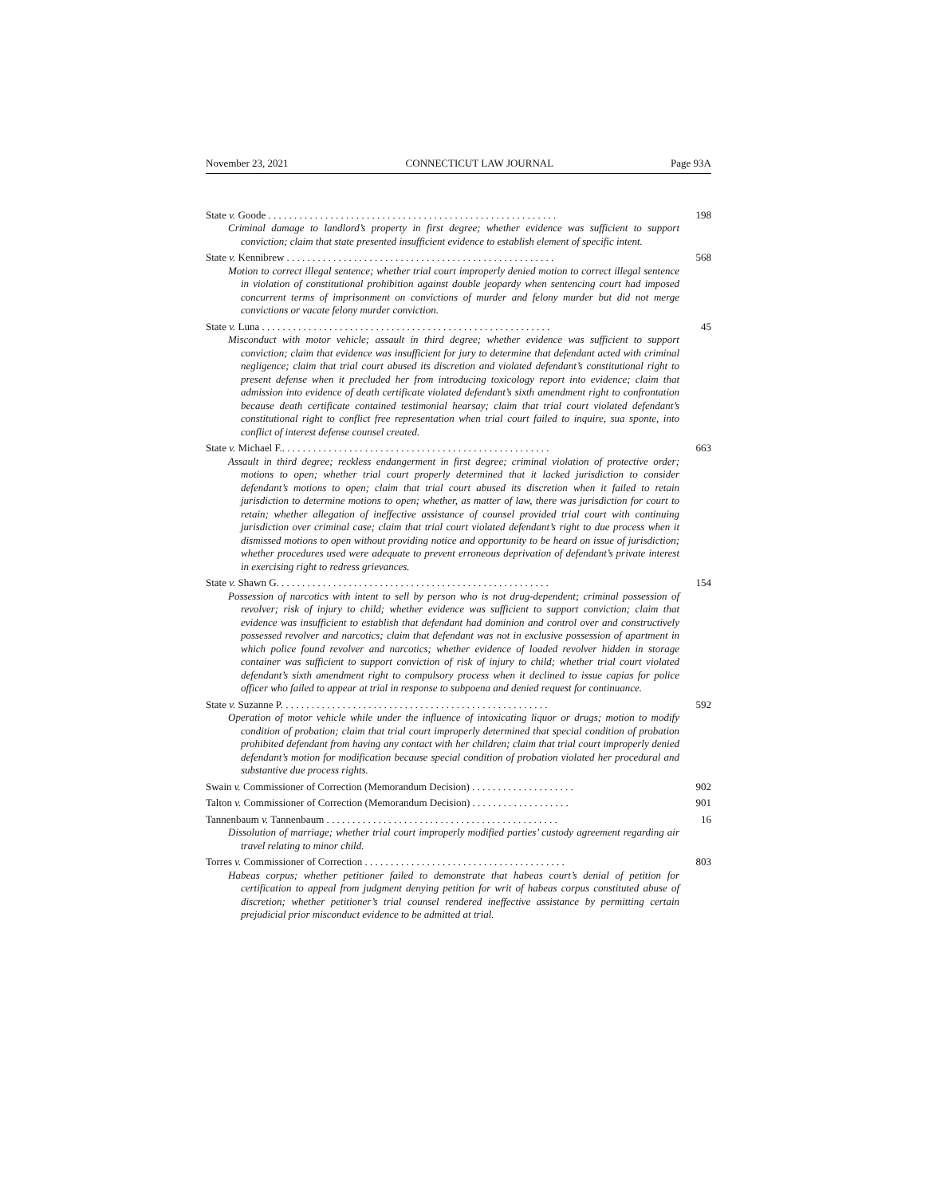November 23, 2021 CONNECTICUT LAW JOURNAL Page 93A
State v. Goode . . . . . . . . . . . . . . . . . . . . . . . . . . . . . . . . . . . . . . . . . . . . . . . . . . . . . . . . 198
Criminal damage to landlord’s property in first degree; whether evidence was sufficient to support conviction; claim that state presented insufficient evidence to establish element of specific intent.
State v. Kennibrew . . . . . . . . . . . . . . . . . . . . . . . . . . . . . . . . . . . . . . . . . . . . . . . . . . . . 568
Motion to correct illegal sentence; whether trial court improperly denied motion to correct illegal sentence in violation of constitutional prohibition against double jeopardy when sentencing court had imposed concurrent terms of imprisonment on convictions of murder and felony murder but did not merge convictions or vacate felony murder conviction.
State v. Luna . . . . . . . . . . . . . . . . . . . . . . . . . . . . . . . . . . . . . . . . . . . . . . . . . . . . . . . . 45
Misconduct with motor vehicle; assault in third degree; whether evidence was sufficient to support conviction; claim that evidence was insufficient for jury to determine that defendant acted with criminal negligence; claim that trial court abused its discretion and violated defendant’s constitutional right to present defense when it precluded her from introducing toxicology report into evidence; claim that admission into evidence of death certificate violated defendant’s sixth amendment right to confrontation because death certificate contained testimonial hearsay; claim that trial court violated defendant’s constitutional right to conflict free representation when trial court failed to inquire, sua sponte, into conflict of interest defense counsel created.
State v. Michael F.. . . . . . . . . . . . . . . . . . . . . . . . . . . . . . . . . . . . . . . . . . . . . . . . . . . . 663
Assault in third degree; reckless endangerment in first degree; criminal violation of protective order; motions to open; whether trial court properly determined that it lacked jurisdiction to consider defendant’s motions to open; claim that trial court abused its discretion when it failed to retain jurisdiction to determine motions to open; whether, as matter of law, there was jurisdiction for court to retain; whether allegation of ineffective assistance of counsel provided trial court with continuing jurisdiction over criminal case; claim that trial court violated defendant’s right to due process when it dismissed motions to open without providing notice and opportunity to be heard on issue of jurisdiction; whether procedures used were adequate to prevent erroneous deprivation of defendant’s private interest in exercising right to redress grievances.
State v. Shawn G. . . . . . . . . . . . . . . . . . . . . . . . . . . . . . . . . . . . . . . . . . . . . . . . . . . . . 154
Possession of narcotics with intent to sell by person who is not drug-dependent; criminal possession of revolver; risk of injury to child; whether evidence was sufficient to support conviction; claim that evidence was insufficient to establish that defendant had dominion and control over and constructively possessed revolver and narcotics; claim that defendant was not in exclusive possession of apartment in which police found revolver and narcotics; whether evidence of loaded revolver hidden in storage container was sufficient to support conviction of risk of injury to child; whether trial court violated defendant’s sixth amendment right to compulsory process when it declined to issue capias for police officer who failed to appear at trial in response to subpoena and denied request for continuance.
State v. Suzanne P. . . . . . . . . . . . . . . . . . . . . . . . . . . . . . . . . . . . . . . . . . . . . . . . . . . . 592
Operation of motor vehicle while under the influence of intoxicating liquor or drugs; motion to modify condition of probation; claim that trial court improperly determined that special condition of probation prohibited defendant from having any contact with her children; claim that trial court improperly denied defendant’s motion for modification because special condition of probation violated her procedural and substantive due process rights.
Swain v. Commissioner of Correction (Memorandum Decision) . . . . . . . . . . . . . . . . . . . . 902
Talton v. Commissioner of Correction (Memorandum Decision) . . . . . . . . . . . . . . . . . . . 901
Tannenbaum v. Tannenbaum . . . . . . . . . . . . . . . . . . . . . . . . . . . . . . . . . . . . . . . . . . . . . 16
Dissolution of marriage; whether trial court improperly modified parties’ custody agreement regarding air travel relating to minor child.
Torres v. Commissioner of Correction . . . . . . . . . . . . . . . . . . . . . . . . . . . . . . . . . . . . . . . 803
Habeas corpus; whether petitioner failed to demonstrate that habeas court’s denial of petition for certification to appeal from judgment denying petition for writ of habeas corpus constituted abuse of discretion; whether petitioner’s trial counsel rendered ineffective assistance by permitting certain prejudicial prior misconduct evidence to be admitted at trial.